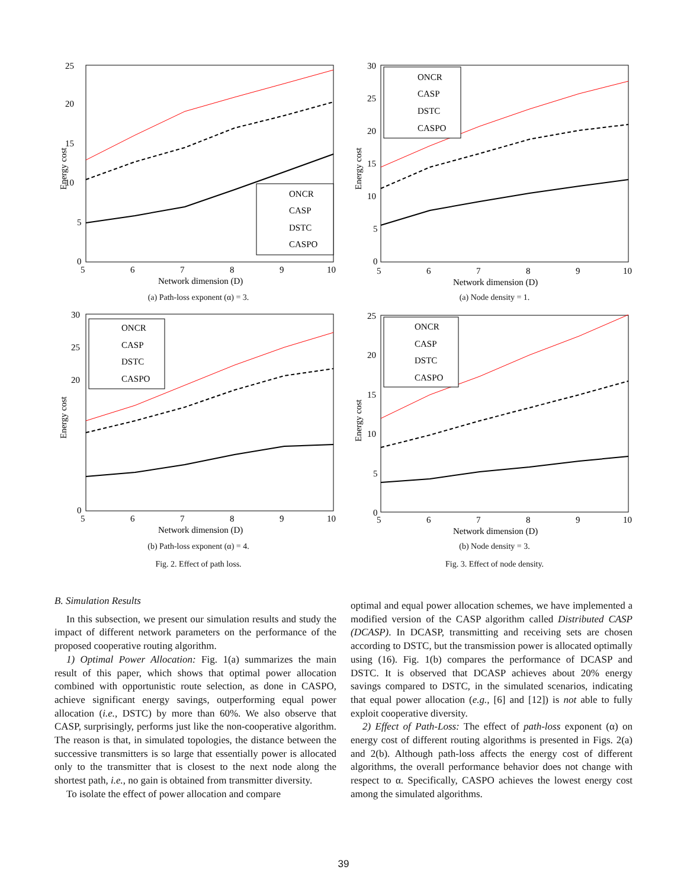25
20
15
10
5
0
5
6
7
8
9
10
Network dimension (D)
Energy cost
ONCR
CASP
DSTC
CASPO
(a) Path-loss exponent (α) = 3.
30
25
20
0
5
6
7
8
9
10
Network dimension (D)
Energy cost
ONCR
CASP
DSTC
CASPO
(b) Path-loss exponent (α) = 4.
Fig. 2. Effect of path loss.
30
25
20
15
10
5
0
5
6
7
8
9
10
Network dimension (D)
Energy cost
ONCR
CASP
DSTC
CASPO
(a) Node density = 1.
25
20
15
10
5
0
5
6
7
8
9
10
Network dimension (D)
Energy cost
ONCR
CASP
DSTC
CASPO
(b) Node density = 3.
Fig. 3. Effect of node density.
B. Simulation Results
In this subsection, we present our simulation results and study the impact of different network parameters on the performance of the proposed cooperative routing algorithm.
1) Optimal Power Allocation: Fig. 1(a) summarizes the main result of this paper, which shows that optimal power allocation combined with opportunistic route selection, as done in CASPO, achieve significant energy savings, outperforming equal power allocation (i.e., DSTC) by more than 60%. We also observe that CASP, surprisingly, performs just like the non-cooperative algorithm. The reason is that, in simulated topologies, the distance between the successive transmitters is so large that essentially power is allocated only to the transmitter that is closest to the next node along the shortest path, i.e., no gain is obtained from transmitter diversity.
To isolate the effect of power allocation and compare
optimal and equal power allocation schemes, we have implemented a modified version of the CASP algorithm called Distributed CASP (DCASP). In DCASP, transmitting and receiving sets are chosen according to DSTC, but the transmission power is allocated optimally using (16). Fig. 1(b) compares the performance of DCASP and DSTC. It is observed that DCASP achieves about 20% energy savings compared to DSTC, in the simulated scenarios, indicating that equal power allocation (e.g., [6] and [12]) is not able to fully exploit cooperative diversity.
2) Effect of Path-Loss: The effect of path-loss exponent (α) on energy cost of different routing algorithms is presented in Figs. 2(a) and 2(b). Although path-loss affects the energy cost of different algorithms, the overall performance behavior does not change with respect to α. Specifically, CASPO achieves the lowest energy cost among the simulated algorithms.
39